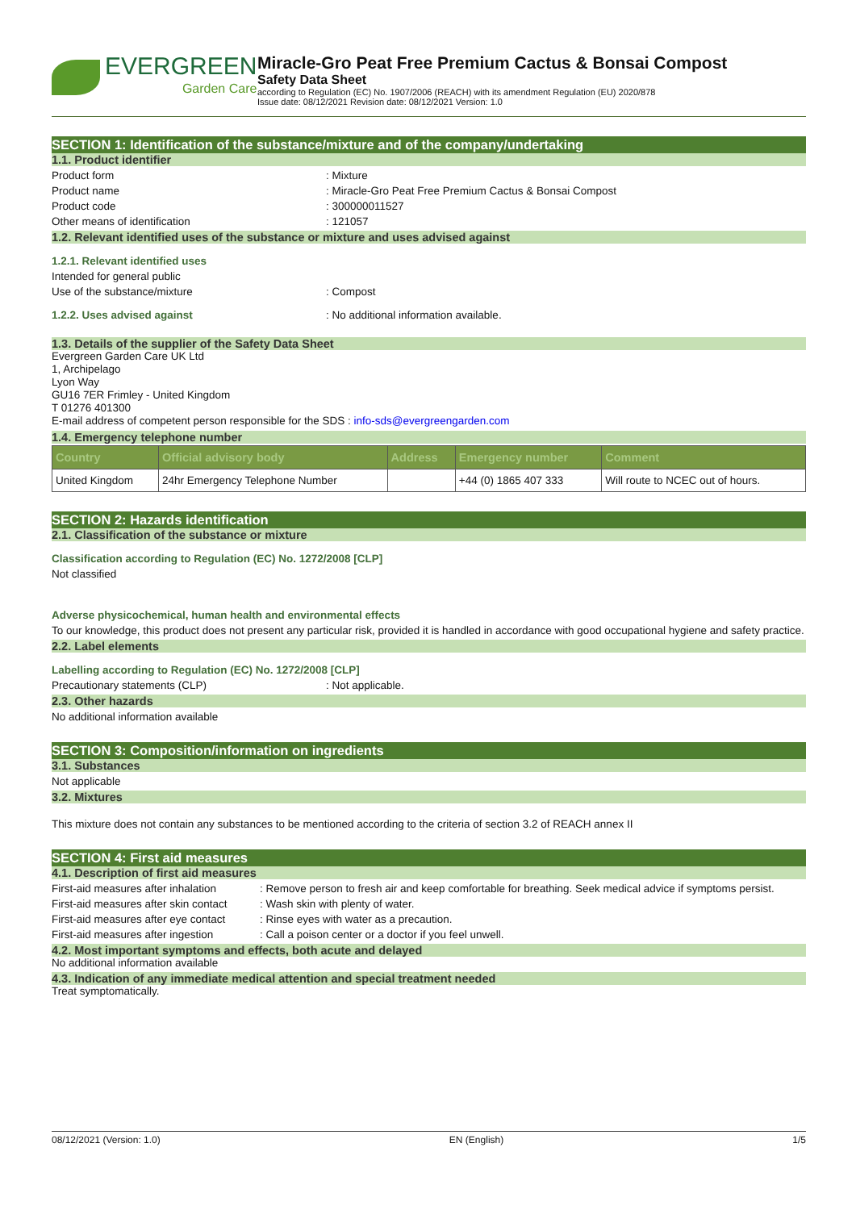EVERGREEN
Garden Care
Miracle-Gro Peat Free Premium Cactus & Bonsai Compost
Safety Data Sheet
according to Regulation (EC) No. 1907/2006 (REACH) with its amendment Regulation (EU) 2020/878
Issue date: 08/12/2021 Revision date: 08/12/2021 Version: 1.0
SECTION 1: Identification of the substance/mixture and of the company/undertaking
1.1. Product identifier
Product form: Mixture
Product name: Miracle-Gro Peat Free Premium Cactus & Bonsai Compost
Product code: 300000011527
Other means of identification: 121057
1.2. Relevant identified uses of the substance or mixture and uses advised against
1.2.1. Relevant identified uses
Intended for general public
Use of the substance/mixture: Compost
1.2.2. Uses advised against: No additional information available.
1.3. Details of the supplier of the Safety Data Sheet
Evergreen Garden Care UK Ltd
1, Archipelago
Lyon Way
GU16 7ER Frimley - United Kingdom
T 01276 401300
E-mail address of competent person responsible for the SDS : info-sds@evergreengarden.com
1.4. Emergency telephone number
| Country | Official advisory body | Address | Emergency number | Comment |
| --- | --- | --- | --- | --- |
| United Kingdom | 24hr Emergency Telephone Number | | +44 (0) 1865 407 333 | Will route to NCEC out of hours. |
SECTION 2: Hazards identification
2.1. Classification of the substance or mixture
Classification according to Regulation (EC) No. 1272/2008 [CLP]
Not classified
Adverse physicochemical, human health and environmental effects
To our knowledge, this product does not present any particular risk, provided it is handled in accordance with good occupational hygiene and safety practice.
2.2. Label elements
Labelling according to Regulation (EC) No. 1272/2008 [CLP]
Precautionary statements (CLP): Not applicable.
2.3. Other hazards
No additional information available
SECTION 3: Composition/information on ingredients
3.1. Substances
Not applicable
3.2. Mixtures
This mixture does not contain any substances to be mentioned according to the criteria of section 3.2 of REACH annex II
SECTION 4: First aid measures
4.1. Description of first aid measures
First-aid measures after inhalation: Remove person to fresh air and keep comfortable for breathing. Seek medical advice if symptoms persist.
First-aid measures after skin contact: Wash skin with plenty of water.
First-aid measures after eye contact: Rinse eyes with water as a precaution.
First-aid measures after ingestion: Call a poison center or a doctor if you feel unwell.
4.2. Most important symptoms and effects, both acute and delayed
No additional information available
4.3. Indication of any immediate medical attention and special treatment needed
Treat symptomatically.
08/12/2021 (Version: 1.0) EN (English) 1/5